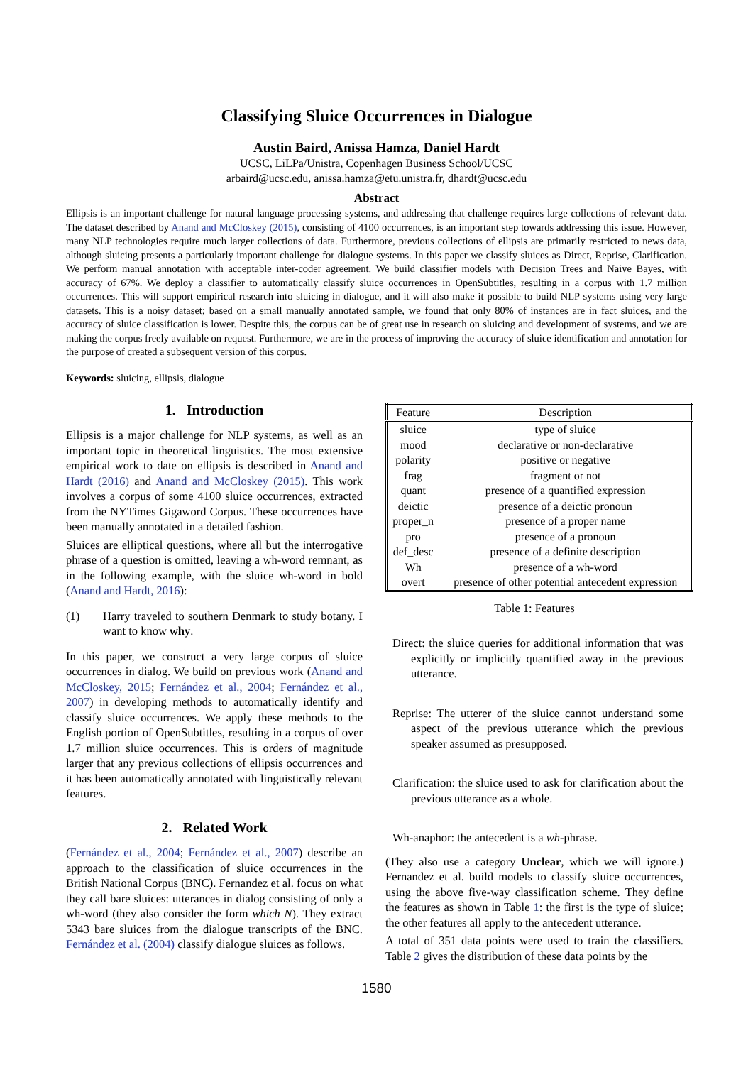Classifying Sluice Occurrences in Dialogue
Austin Baird, Anissa Hamza, Daniel Hardt
UCSC, LiLPa/Unistra, Copenhagen Business School/UCSC
arbaird@ucsc.edu, anissa.hamza@etu.unistra.fr, dhardt@ucsc.edu
Abstract
Ellipsis is an important challenge for natural language processing systems, and addressing that challenge requires large collections of relevant data. The dataset described by Anand and McCloskey (2015), consisting of 4100 occurrences, is an important step towards addressing this issue. However, many NLP technologies require much larger collections of data. Furthermore, previous collections of ellipsis are primarily restricted to news data, although sluicing presents a particularly important challenge for dialogue systems. In this paper we classify sluices as Direct, Reprise, Clarification. We perform manual annotation with acceptable inter-coder agreement. We build classifier models with Decision Trees and Naive Bayes, with accuracy of 67%. We deploy a classifier to automatically classify sluice occurrences in OpenSubtitles, resulting in a corpus with 1.7 million occurrences. This will support empirical research into sluicing in dialogue, and it will also make it possible to build NLP systems using very large datasets. This is a noisy dataset; based on a small manually annotated sample, we found that only 80% of instances are in fact sluices, and the accuracy of sluice classification is lower. Despite this, the corpus can be of great use in research on sluicing and development of systems, and we are making the corpus freely available on request. Furthermore, we are in the process of improving the accuracy of sluice identification and annotation for the purpose of created a subsequent version of this corpus.
Keywords: sluicing, ellipsis, dialogue
1. Introduction
Ellipsis is a major challenge for NLP systems, as well as an important topic in theoretical linguistics. The most extensive empirical work to date on ellipsis is described in Anand and Hardt (2016) and Anand and McCloskey (2015). This work involves a corpus of some 4100 sluice occurrences, extracted from the NYTimes Gigaword Corpus. These occurrences have been manually annotated in a detailed fashion.
Sluices are elliptical questions, where all but the interrogative phrase of a question is omitted, leaving a wh-word remnant, as in the following example, with the sluice wh-word in bold (Anand and Hardt, 2016):
(1) Harry traveled to southern Denmark to study botany. I want to know why.
In this paper, we construct a very large corpus of sluice occurrences in dialog. We build on previous work (Anand and McCloskey, 2015; Fernández et al., 2004; Fernández et al., 2007) in developing methods to automatically identify and classify sluice occurrences. We apply these methods to the English portion of OpenSubtitles, resulting in a corpus of over 1.7 million sluice occurrences. This is orders of magnitude larger that any previous collections of ellipsis occurrences and it has been automatically annotated with linguistically relevant features.
2. Related Work
(Fernández et al., 2004; Fernández et al., 2007) describe an approach to the classification of sluice occurrences in the British National Corpus (BNC). Fernandez et al. focus on what they call bare sluices: utterances in dialog consisting of only a wh-word (they also consider the form which N). They extract 5343 bare sluices from the dialogue transcripts of the BNC. Fernández et al. (2004) classify dialogue sluices as follows.
| Feature | Description |
| --- | --- |
| sluice | type of sluice |
| mood | declarative or non-declarative |
| polarity | positive or negative |
| frag | fragment or not |
| quant | presence of a quantified expression |
| deictic | presence of a deictic pronoun |
| proper_n | presence of a proper name |
| pro | presence of a pronoun |
| def_desc | presence of a definite description |
| Wh | presence of a wh-word |
| overt | presence of other potential antecedent expression |
Table 1: Features
Direct: the sluice queries for additional information that was explicitly or implicitly quantified away in the previous utterance.
Reprise: The utterer of the sluice cannot understand some aspect of the previous utterance which the previous speaker assumed as presupposed.
Clarification: the sluice used to ask for clarification about the previous utterance as a whole.
Wh-anaphor: the antecedent is a wh-phrase.
(They also use a category Unclear, which we will ignore.) Fernandez et al. build models to classify sluice occurrences, using the above five-way classification scheme. They define the features as shown in Table 1: the first is the type of sluice; the other features all apply to the antecedent utterance.
A total of 351 data points were used to train the classifiers. Table 2 gives the distribution of these data points by the
1580